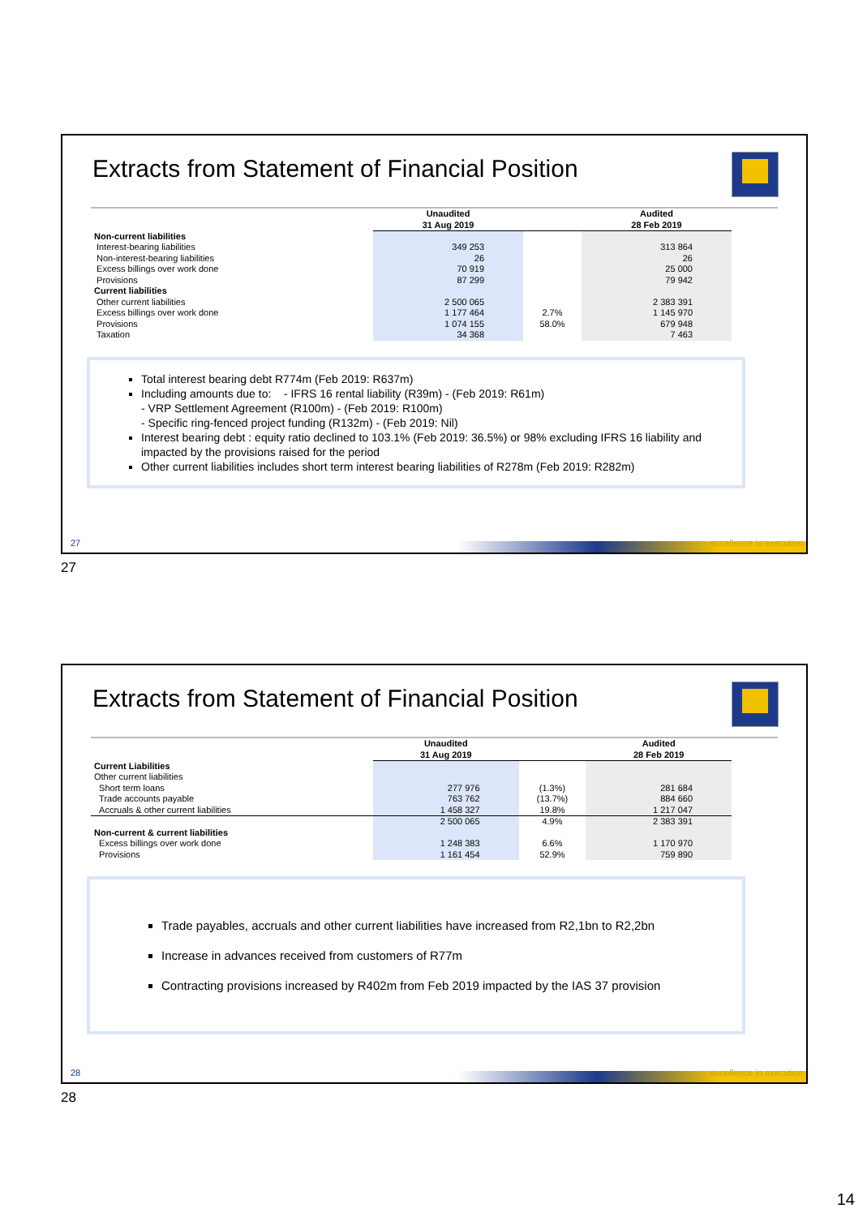Extracts from Statement of Financial Position
| | Unaudited 31 Aug 2019 | | Audited 28 Feb 2019 |
| --- | --- | --- | --- |
| Non-current liabilities | | | |
| Interest-bearing liabilities | 349 253 | | 313 864 |
| Non-interest-bearing liabilities | 26 | | 26 |
| Excess billings over work done | 70 919 | | 25 000 |
| Provisions | 87 299 | | 79 942 |
| Current liabilities | | | |
| Other current liabilities | 2 500 065 | | 2 383 391 |
| Excess billings over work done | 1 177 464 | 2.7% | 1 145 970 |
| Provisions | 1 074 155 | 58.0% | 679 948 |
| Taxation | 34 368 | | 7 463 |
Total interest bearing debt R774m (Feb 2019: R637m)
Including amounts due to: - IFRS 16 rental liability (R39m) - (Feb 2019: R61m)
- VRP Settlement Agreement (R100m) - (Feb 2019: R100m)
- Specific ring-fenced project funding (R132m) - (Feb 2019: Nil)
Interest bearing debt : equity ratio declined to 103.1% (Feb 2019: 36.5%) or 98% excluding IFRS 16 liability and impacted by the provisions raised for the period
Other current liabilities includes short term interest bearing liabilities of R278m (Feb 2019: R282m)
27 excellence in execution
27
Extracts from Statement of Financial Position
| | Unaudited 31 Aug 2019 | | Audited 28 Feb 2019 |
| --- | --- | --- | --- |
| Current Liabilities | | | |
| Other current liabilities | | | |
| Short term loans | 277 976 | (1.3%) | 281 684 |
| Trade accounts payable | 763 762 | (13.7%) | 884 660 |
| Accruals & other current liabilities | 1 458 327 | 19.8% | 1 217 047 |
| | 2 500 065 | 4.9% | 2 383 391 |
| Non-current & current liabilities | | | |
| Excess billings over work done | 1 248 383 | 6.6% | 1 170 970 |
| Provisions | 1 161 454 | 52.9% | 759 890 |
Trade payables, accruals and other current liabilities have increased from R2,1bn to R2,2bn
Increase in advances received from customers of R77m
Contracting provisions increased by R402m from Feb 2019 impacted by the IAS 37 provision
28 excellence in execution
28
14